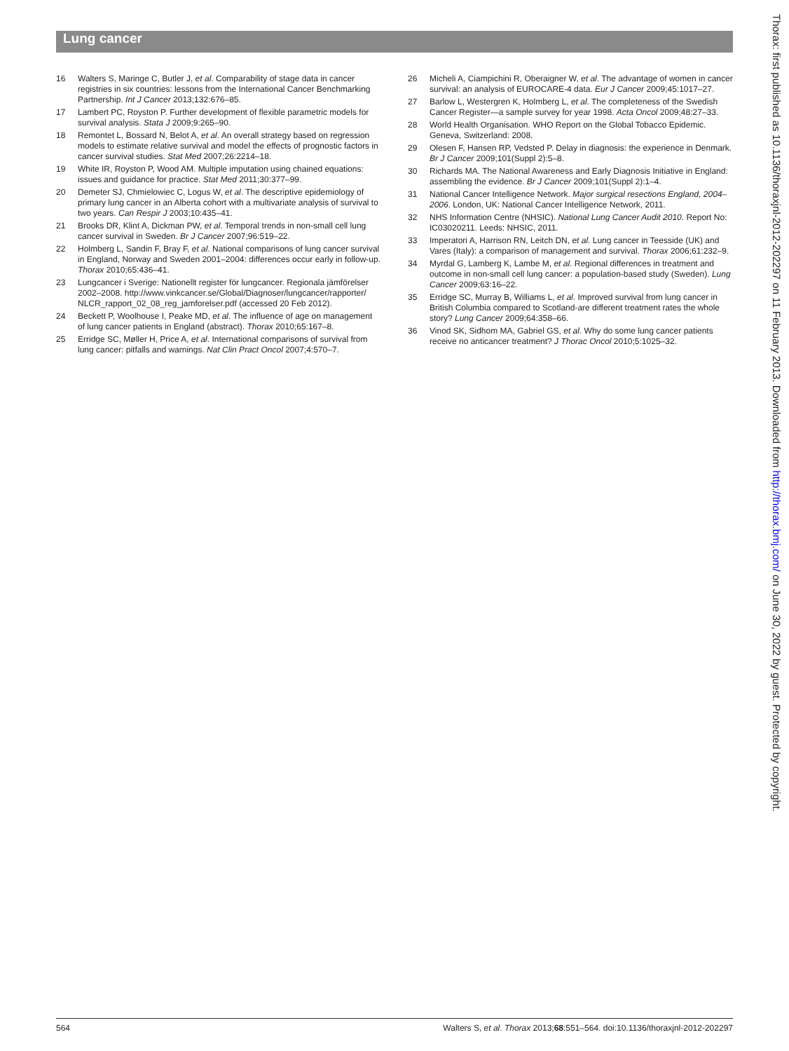Lung cancer
16 Walters S, Maringe C, Butler J, et al. Comparability of stage data in cancer registries in six countries: lessons from the International Cancer Benchmarking Partnership. Int J Cancer 2013;132:676–85.
17 Lambert PC, Royston P. Further development of flexible parametric models for survival analysis. Stata J 2009;9:265–90.
18 Remontet L, Bossard N, Belot A, et al. An overall strategy based on regression models to estimate relative survival and model the effects of prognostic factors in cancer survival studies. Stat Med 2007;26:2214–18.
19 White IR, Royston P, Wood AM. Multiple imputation using chained equations: issues and guidance for practice. Stat Med 2011;30:377–99.
20 Demeter SJ, Chmielowiec C, Logus W, et al. The descriptive epidemiology of primary lung cancer in an Alberta cohort with a multivariate analysis of survival to two years. Can Respir J 2003;10:435–41.
21 Brooks DR, Klint A, Dickman PW, et al. Temporal trends in non-small cell lung cancer survival in Sweden. Br J Cancer 2007;96:519–22.
22 Holmberg L, Sandin F, Bray F, et al. National comparisons of lung cancer survival in England, Norway and Sweden 2001–2004: differences occur early in follow-up. Thorax 2010;65:436–41.
23 Lungcancer i Sverige: Nationellt register för lungcancer. Regionala jämförelser 2002–2008. http://www.vinkcancer.se/Global/Diagnoser/lungcancer/rapporter/ NLCR_rapport_02_08_reg_jamforelser.pdf (accessed 20 Feb 2012).
24 Beckett P, Woolhouse I, Peake MD, et al. The influence of age on management of lung cancer patients in England (abstract). Thorax 2010;65:167–8.
25 Erridge SC, Møller H, Price A, et al. International comparisons of survival from lung cancer: pitfalls and warnings. Nat Clin Pract Oncol 2007;4:570–7.
26 Micheli A, Ciampichini R, Oberaigner W, et al. The advantage of women in cancer survival: an analysis of EUROCARE-4 data. Eur J Cancer 2009;45:1017–27.
27 Barlow L, Westergren K, Holmberg L, et al. The completeness of the Swedish Cancer Register—a sample survey for year 1998. Acta Oncol 2009;48:27–33.
28 World Health Organisation. WHO Report on the Global Tobacco Epidemic. Geneva, Switzerland: 2008.
29 Olesen F, Hansen RP, Vedsted P. Delay in diagnosis: the experience in Denmark. Br J Cancer 2009;101(Suppl 2):5–8.
30 Richards MA. The National Awareness and Early Diagnosis Initiative in England: assembling the evidence. Br J Cancer 2009;101(Suppl 2):1–4.
31 National Cancer Intelligence Network. Major surgical resections England, 2004–2006. London, UK: National Cancer Intelligence Network, 2011.
32 NHS Information Centre (NHSIC). National Lung Cancer Audit 2010. Report No: IC03020211. Leeds: NHSIC, 2011.
33 Imperatori A, Harrison RN, Leitch DN, et al. Lung cancer in Teesside (UK) and Vares (Italy): a comparison of management and survival. Thorax 2006;61:232–9.
34 Myrdal G, Lamberg K, Lambe M, et al. Regional differences in treatment and outcome in non-small cell lung cancer: a population-based study (Sweden). Lung Cancer 2009;63:16–22.
35 Erridge SC, Murray B, Williams L, et al. Improved survival from lung cancer in British Columbia compared to Scotland-are different treatment rates the whole story? Lung Cancer 2009;64:358–66.
36 Vinod SK, Sidhom MA, Gabriel GS, et al. Why do some lung cancer patients receive no anticancer treatment? J Thorac Oncol 2010;5:1025–32.
Thorax: first published as 10.1136/thoraxjnl-2012-202297 on 11 February 2013. Downloaded from http://thorax.bmj.com/ on June 30, 2022 by guest. Protected by copyright.
564 Walters S, et al. Thorax 2013;68:551–564. doi:10.1136/thoraxjnl-2012-202297